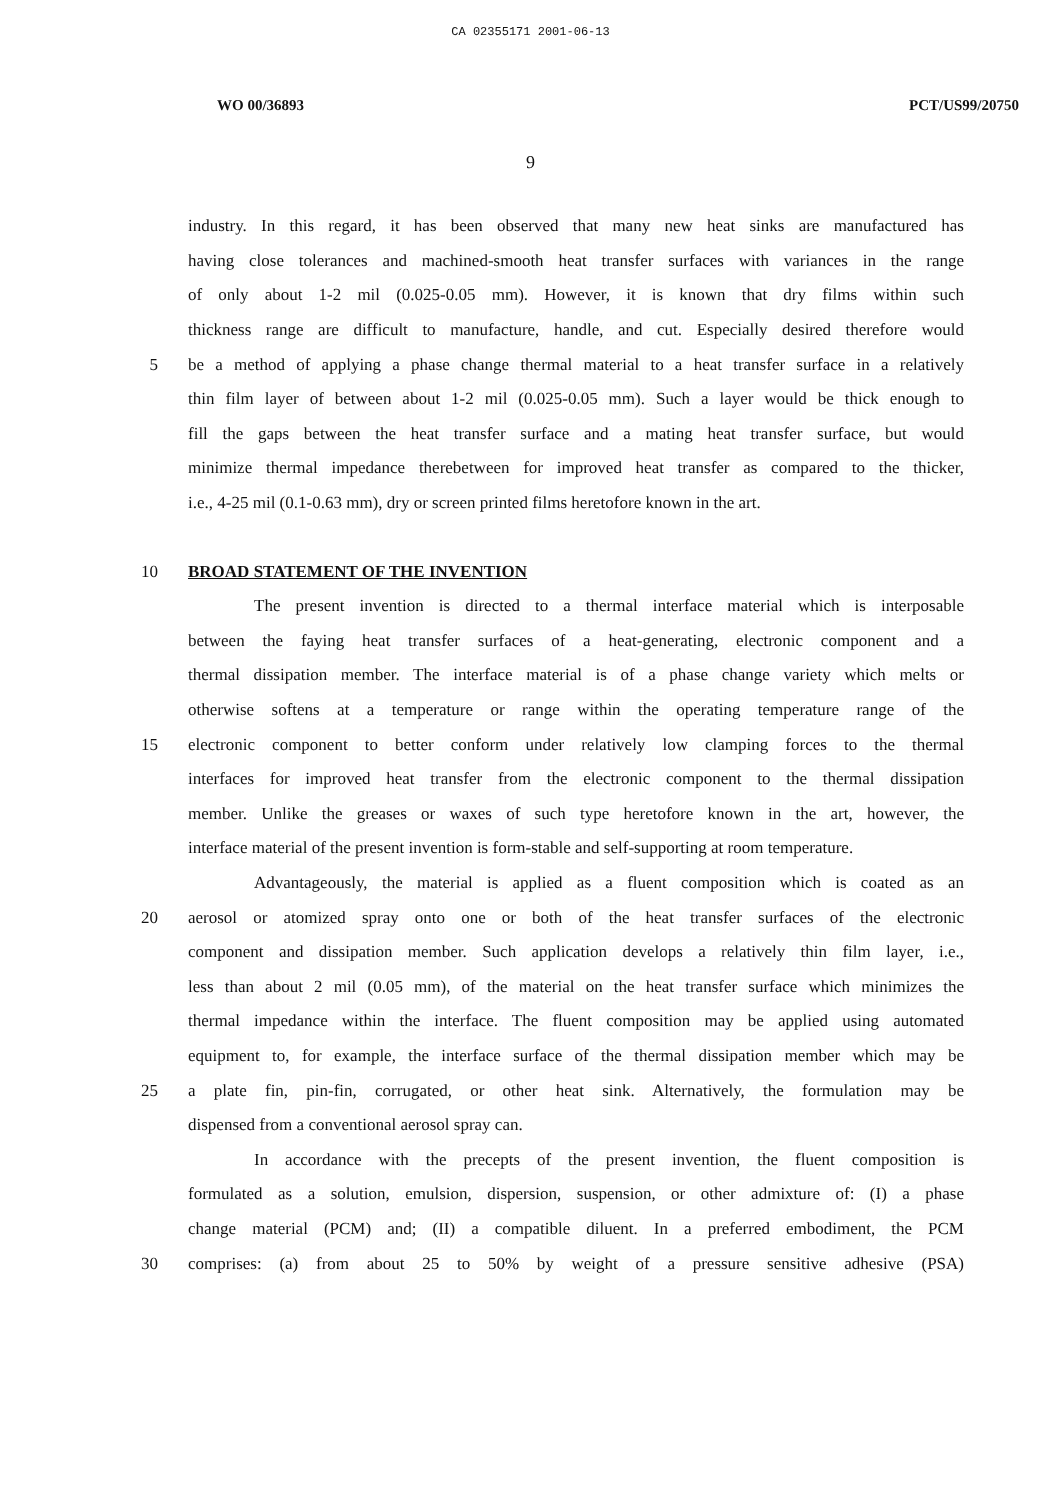CA 02355171 2001-06-13
WO 00/36893 PCT/US99/20750
9
industry. In this regard, it has been observed that many new heat sinks are manufactured has
having close tolerances and machined-smooth heat transfer surfaces with variances in the range
of only about 1-2 mil (0.025-0.05 mm). However, it is known that dry films within such
thickness range are difficult to manufacture, handle, and cut. Especially desired therefore would
5 be a method of applying a phase change thermal material to a heat transfer surface in a relatively
thin film layer of between about 1-2 mil (0.025-0.05 mm). Such a layer would be thick enough to
fill the gaps between the heat transfer surface and a mating heat transfer surface, but would
minimize thermal impedance therebetween for improved heat transfer as compared to the thicker,
i.e., 4-25 mil (0.1-0.63 mm), dry or screen printed films heretofore known in the art.
10 BROAD STATEMENT OF THE INVENTION
The present invention is directed to a thermal interface material which is interposable
between the faying heat transfer surfaces of a heat-generating, electronic component and a
thermal dissipation member. The interface material is of a phase change variety which melts or
otherwise softens at a temperature or range within the operating temperature range of the
15 electronic component to better conform under relatively low clamping forces to the thermal
interfaces for improved heat transfer from the electronic component to the thermal dissipation
member. Unlike the greases or waxes of such type heretofore known in the art, however, the
interface material of the present invention is form-stable and self-supporting at room temperature.
Advantageously, the material is applied as a fluent composition which is coated as an
20 aerosol or atomized spray onto one or both of the heat transfer surfaces of the electronic
component and dissipation member. Such application develops a relatively thin film layer, i.e.,
less than about 2 mil (0.05 mm), of the material on the heat transfer surface which minimizes the
thermal impedance within the interface. The fluent composition may be applied using automated
equipment to, for example, the interface surface of the thermal dissipation member which may be
25 a plate fin, pin-fin, corrugated, or other heat sink. Alternatively, the formulation may be
dispensed from a conventional aerosol spray can.
In accordance with the precepts of the present invention, the fluent composition is
formulated as a solution, emulsion, dispersion, suspension, or other admixture of: (I) a phase
change material (PCM) and; (II) a compatible diluent. In a preferred embodiment, the PCM
30 comprises: (a) from about 25 to 50% by weight of a pressure sensitive adhesive (PSA)